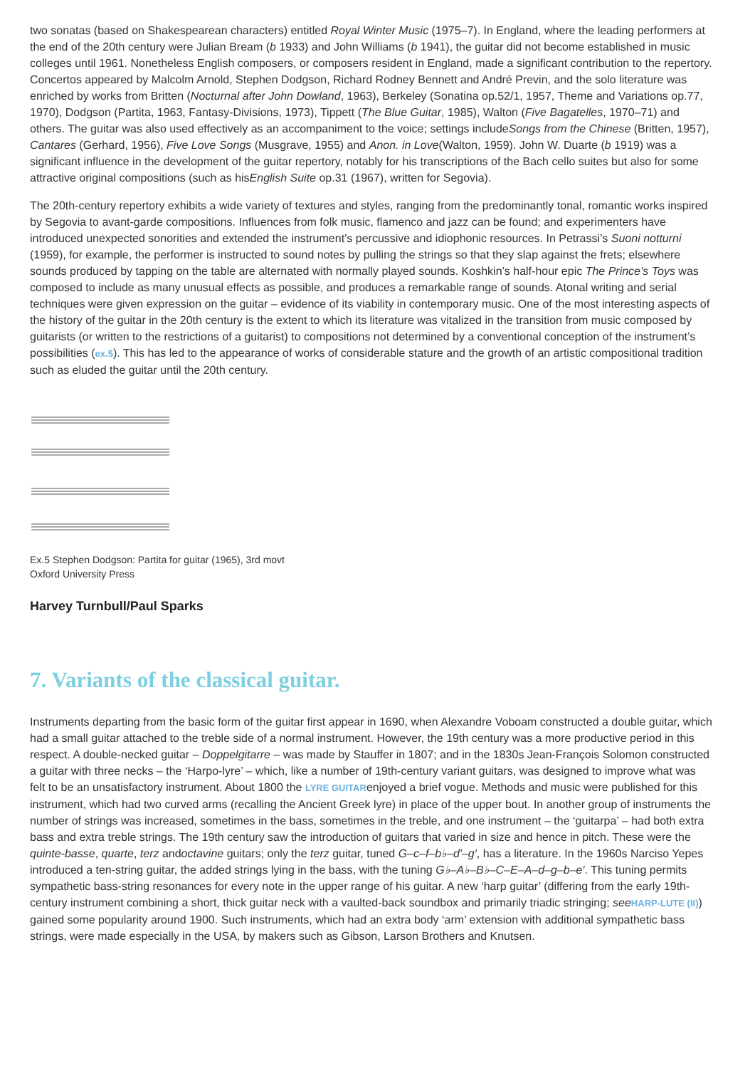two sonatas (based on Shakespearean characters) entitled Royal Winter Music (1975–7). In England, where the leading performers at the end of the 20th century were Julian Bream (b 1933) and John Williams (b 1941), the guitar did not become established in music colleges until 1961. Nonetheless English composers, or composers resident in England, made a significant contribution to the repertory. Concertos appeared by Malcolm Arnold, Stephen Dodgson, Richard Rodney Bennett and André Previn, and the solo literature was enriched by works from Britten (Nocturnal after John Dowland, 1963), Berkeley (Sonatina op.52/1, 1957, Theme and Variations op.77, 1970), Dodgson (Partita, 1963, Fantasy-Divisions, 1973), Tippett (The Blue Guitar, 1985), Walton (Five Bagatelles, 1970–71) and others. The guitar was also used effectively as an accompaniment to the voice; settings includeSongs from the Chinese (Britten, 1957), Cantares (Gerhard, 1956), Five Love Songs (Musgrave, 1955) and Anon. in Love(Walton, 1959). John W. Duarte (b 1919) was a significant influence in the development of the guitar repertory, notably for his transcriptions of the Bach cello suites but also for some attractive original compositions (such as hisEnglish Suite op.31 (1967), written for Segovia).
The 20th-century repertory exhibits a wide variety of textures and styles, ranging from the predominantly tonal, romantic works inspired by Segovia to avant-garde compositions. Influences from folk music, flamenco and jazz can be found; and experimenters have introduced unexpected sonorities and extended the instrument’s percussive and idiophonic resources. In Petrassi’s Suoni notturni (1959), for example, the performer is instructed to sound notes by pulling the strings so that they slap against the frets; elsewhere sounds produced by tapping on the table are alternated with normally played sounds. Koshkin’s half-hour epic The Prince’s Toys was composed to include as many unusual effects as possible, and produces a remarkable range of sounds. Atonal writing and serial techniques were given expression on the guitar – evidence of its viability in contemporary music. One of the most interesting aspects of the history of the guitar in the 20th century is the extent to which its literature was vitalized in the transition from music composed by guitarists (or written to the restrictions of a guitarist) to compositions not determined by a conventional conception of the instrument’s possibilities (ex.5). This has led to the appearance of works of considerable stature and the growth of an artistic compositional tradition such as eluded the guitar until the 20th century.
Ex.5 Stephen Dodgson: Partita for guitar (1965), 3rd movt
Oxford University Press
Harvey Turnbull/Paul Sparks
7. Variants of the classical guitar.
Instruments departing from the basic form of the guitar first appear in 1690, when Alexandre Voboam constructed a double guitar, which had a small guitar attached to the treble side of a normal instrument. However, the 19th century was a more productive period in this respect. A double-necked guitar – Doppelgitarre – was made by Stauffer in 1807; and in the 1830s Jean-François Solomon constructed a guitar with three necks – the ‘Harpo-lyre’ – which, like a number of 19th-century variant guitars, was designed to improve what was felt to be an unsatisfactory instrument. About 1800 the LYRE GUITARenjoyed a brief vogue. Methods and music were published for this instrument, which had two curved arms (recalling the Ancient Greek lyre) in place of the upper bout. In another group of instruments the number of strings was increased, sometimes in the bass, sometimes in the treble, and one instrument – the ‘guitarpa’ – had both extra bass and extra treble strings. The 19th century saw the introduction of guitars that varied in size and hence in pitch. These were the quinte-basse, quarte, terz andoctavine guitars; only the terz guitar, tuned G–c–f–b♭–d′–g′, has a literature. In the 1960s Narciso Yepes introduced a ten-string guitar, the added strings lying in the bass, with the tuning G♭–A♭–B♭–C–E–A–d–g–b–e′. This tuning permits sympathetic bass-string resonances for every note in the upper range of his guitar. A new ‘harp guitar’ (differing from the early 19th-century instrument combining a short, thick guitar neck with a vaulted-back soundbox and primarily triadic stringing; see HARP-LUTE (II)) gained some popularity around 1900. Such instruments, which had an extra body ‘arm’ extension with additional sympathetic bass strings, were made especially in the USA, by makers such as Gibson, Larson Brothers and Knutsen.